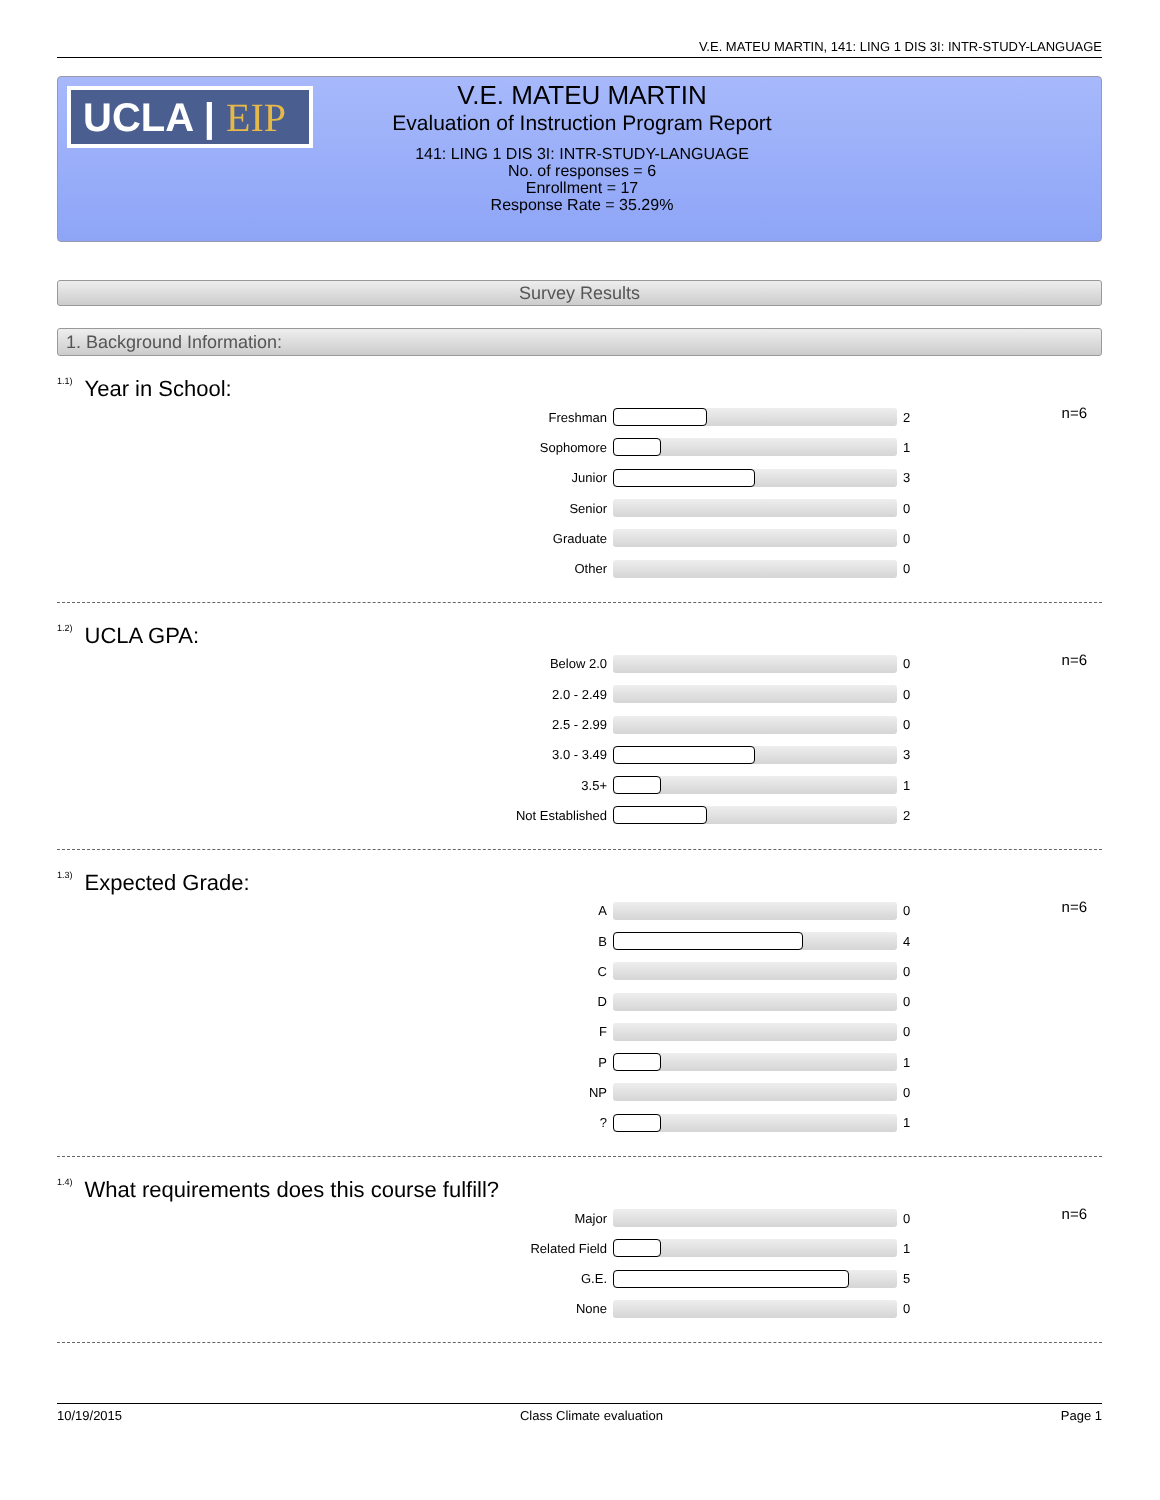V.E. MATEU MARTIN, 141: LING 1 DIS 3I: INTR-STUDY-LANGUAGE
UCLA | EIP
V.E. MATEU MARTIN
Evaluation of Instruction Program Report
141: LING 1 DIS 3I: INTR-STUDY-LANGUAGE
No. of responses = 6
Enrollment = 17
Response Rate = 35.29%
Survey Results
1. Background Information:
<sup>1.1)</sup>Year in School:
| Freshman | | 2 | n=6 |
| Sophomore | | 1 | |
| Junior | | 3 | |
| Senior | | 0 | |
| Graduate | | 0 | |
| Other | | 0 | |
<sup>1.2)</sup>UCLA GPA:
| Below 2.0 | | 0 | n=6 |
| 2.0 - 2.49 | | 0 | |
| 2.5 - 2.99 | | 0 | |
| 3.0 - 3.49 | | 3 | |
| 3.5+ | | 1 | |
| Not Established | | 2 | |
<sup>1.3)</sup>Expected Grade:
| A | | 0 | n=6 |
| B | | 4 | |
| C | | 0 | |
| D | | 0 | |
| F | | 0 | |
| P | | 1 | |
| NP | | 0 | |
| ? | | 1 | |
<sup>1.4)</sup>What requirements does this course fulfill?
| Major | | 0 | n=6 |
| Related Field | | 1 | |
| G.E. | | 5 | |
| None | | 0 | |
10/19/2015 Class Climate evaluation Page 1